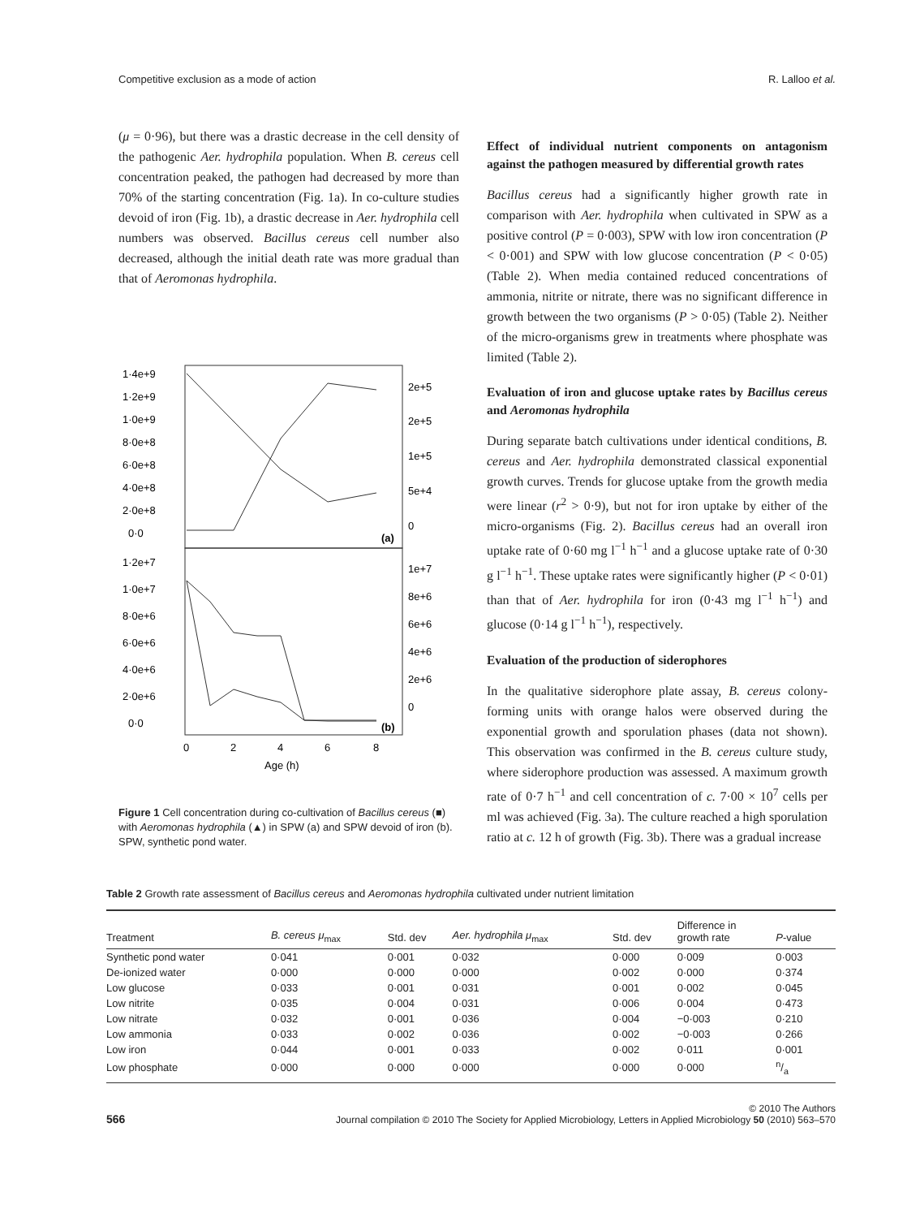Competitive exclusion as a mode of action R. Lalloo et al.
(μ = 0·96), but there was a drastic decrease in the cell density of the pathogenic Aer. hydrophila population. When B. cereus cell concentration peaked, the pathogen had decreased by more than 70% of the starting concentration (Fig. 1a). In co-culture studies devoid of iron (Fig. 1b), a drastic decrease in Aer. hydrophila cell numbers was observed. Bacillus cereus cell number also decreased, although the initial death rate was more gradual than that of Aeromonas hydrophila.
1·4e+9
1·2e+9
1·0e+9
8·0e+8
6·0e+8
4·0e+8
2·0e+8
0·0
2e+5
2e+5
1e+5
5e+4
0
(a)
1·2e+7
1·0e+7
8·0e+6
6·0e+6
4·0e+6
2·0e+6
0·0
1e+7
8e+6
6e+6
4e+6
2e+6
0
(b)
0
2
4
6
8
Age (h)
Figure 1 Cell concentration during co-cultivation of Bacillus cereus (■) with Aeromonas hydrophila (▲) in SPW (a) and SPW devoid of iron (b). SPW, synthetic pond water.
Effect of individual nutrient components on antagonism against the pathogen measured by differential growth rates
Bacillus cereus had a significantly higher growth rate in comparison with Aer. hydrophila when cultivated in SPW as a positive control (P = 0·003), SPW with low iron concentration (P < 0·001) and SPW with low glucose concentration (P < 0·05) (Table 2). When media contained reduced concentrations of ammonia, nitrite or nitrate, there was no significant difference in growth between the two organisms (P > 0·05) (Table 2). Neither of the micro-organisms grew in treatments where phosphate was limited (Table 2).
Evaluation of iron and glucose uptake rates by Bacillus cereus and Aeromonas hydrophila
During separate batch cultivations under identical conditions, B. cereus and Aer. hydrophila demonstrated classical exponential growth curves. Trends for glucose uptake from the growth media were linear (r<sup>2</sup> > 0·9), but not for iron uptake by either of the micro-organisms (Fig. 2). Bacillus cereus had an overall iron uptake rate of 0·60 mg l<sup>−1</sup> h<sup>−1</sup> and a glucose uptake rate of 0·30 g l<sup>−1</sup> h<sup>−1</sup>. These uptake rates were significantly higher (P < 0·01) than that of Aer. hydrophila for iron (0·43 mg l<sup>−1</sup> h<sup>−1</sup>) and glucose (0·14 g l<sup>−1</sup> h<sup>−1</sup>), respectively.
Evaluation of the production of siderophores
In the qualitative siderophore plate assay, B. cereus colony-forming units with orange halos were observed during the exponential growth and sporulation phases (data not shown). This observation was confirmed in the B. cereus culture study, where siderophore production was assessed. A maximum growth rate of 0·7 h<sup>−1</sup> and cell concentration of c. 7·00 × 10<sup>7</sup> cells per ml was achieved (Fig. 3a). The culture reached a high sporulation ratio at c. 12 h of growth (Fig. 3b). There was a gradual increase
Table 2 Growth rate assessment of Bacillus cereus and Aeromonas hydrophila cultivated under nutrient limitation
| Treatment | B. cereus μ<sub>max</sub> | Std. dev | Aer. hydrophila μ<sub>max</sub> | Std. dev | Difference in growth rate | P -value |
| --- | --- | --- | --- | --- | --- | --- |
| Synthetic pond water | 0·041 | 0·001 | 0·032 | 0·000 | 0·009 | 0·003 |
| De-ionized water | 0·000 | 0·000 | 0·000 | 0·002 | 0·000 | 0·374 |
| Low glucose | 0·033 | 0·001 | 0·031 | 0·001 | 0·002 | 0·045 |
| Low nitrite | 0·035 | 0·004 | 0·031 | 0·006 | 0·004 | 0·473 |
| Low nitrate | 0·032 | 0·001 | 0·036 | 0·004 | −0·003 | 0·210 |
| Low ammonia | 0·033 | 0·002 | 0·036 | 0·002 | −0·003 | 0·266 |
| Low iron | 0·044 | 0·001 | 0·033 | 0·002 | 0·011 | 0·001 |
| Low phosphate | 0·000 | 0·000 | 0·000 | 0·000 | 0·000 | n/a |
566 © 2010 The Authors
Journal compilation © 2010 The Society for Applied Microbiology, Letters in Applied Microbiology 50 (2010) 563–570